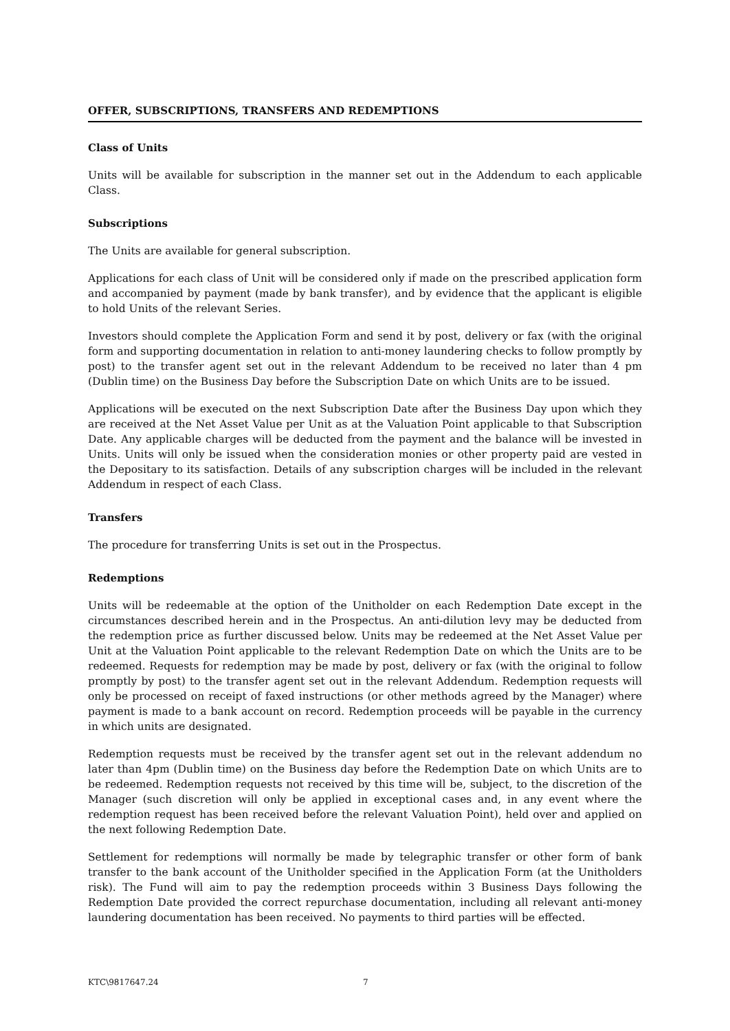OFFER, SUBSCRIPTIONS, TRANSFERS AND REDEMPTIONS
Class of Units
Units will be available for subscription in the manner set out in the Addendum to each applicable Class.
Subscriptions
The Units are available for general subscription.
Applications for each class of Unit will be considered only if made on the prescribed application form and accompanied by payment (made by bank transfer), and by evidence that the applicant is eligible to hold Units of the relevant Series.
Investors should complete the Application Form and send it by post, delivery or fax (with the original form and supporting documentation in relation to anti-money laundering checks to follow promptly by post) to the transfer agent set out in the relevant Addendum to be received no later than 4 pm (Dublin time) on the Business Day before the Subscription Date on which Units are to be issued.
Applications will be executed on the next Subscription Date after the Business Day upon which they are received at the Net Asset Value per Unit as at the Valuation Point applicable to that Subscription Date. Any applicable charges will be deducted from the payment and the balance will be invested in Units. Units will only be issued when the consideration monies or other property paid are vested in the Depositary to its satisfaction. Details of any subscription charges will be included in the relevant Addendum in respect of each Class.
Transfers
The procedure for transferring Units is set out in the Prospectus.
Redemptions
Units will be redeemable at the option of the Unitholder on each Redemption Date except in the circumstances described herein and in the Prospectus. An anti-dilution levy may be deducted from the redemption price as further discussed below. Units may be redeemed at the Net Asset Value per Unit at the Valuation Point applicable to the relevant Redemption Date on which the Units are to be redeemed. Requests for redemption may be made by post, delivery or fax (with the original to follow promptly by post) to the transfer agent set out in the relevant Addendum. Redemption requests will only be processed on receipt of faxed instructions (or other methods agreed by the Manager) where payment is made to a bank account on record. Redemption proceeds will be payable in the currency in which units are designated.
Redemption requests must be received by the transfer agent set out in the relevant addendum no later than 4pm (Dublin time) on the Business day before the Redemption Date on which Units are to be redeemed. Redemption requests not received by this time will be, subject, to the discretion of the Manager (such discretion will only be applied in exceptional cases and, in any event where the redemption request has been received before the relevant Valuation Point), held over and applied on the next following Redemption Date.
Settlement for redemptions will normally be made by telegraphic transfer or other form of bank transfer to the bank account of the Unitholder specified in the Application Form (at the Unitholders risk). The Fund will aim to pay the redemption proceeds within 3 Business Days following the Redemption Date provided the correct repurchase documentation, including all relevant anti-money laundering documentation has been received. No payments to third parties will be effected.
KTC\9817647.24 7